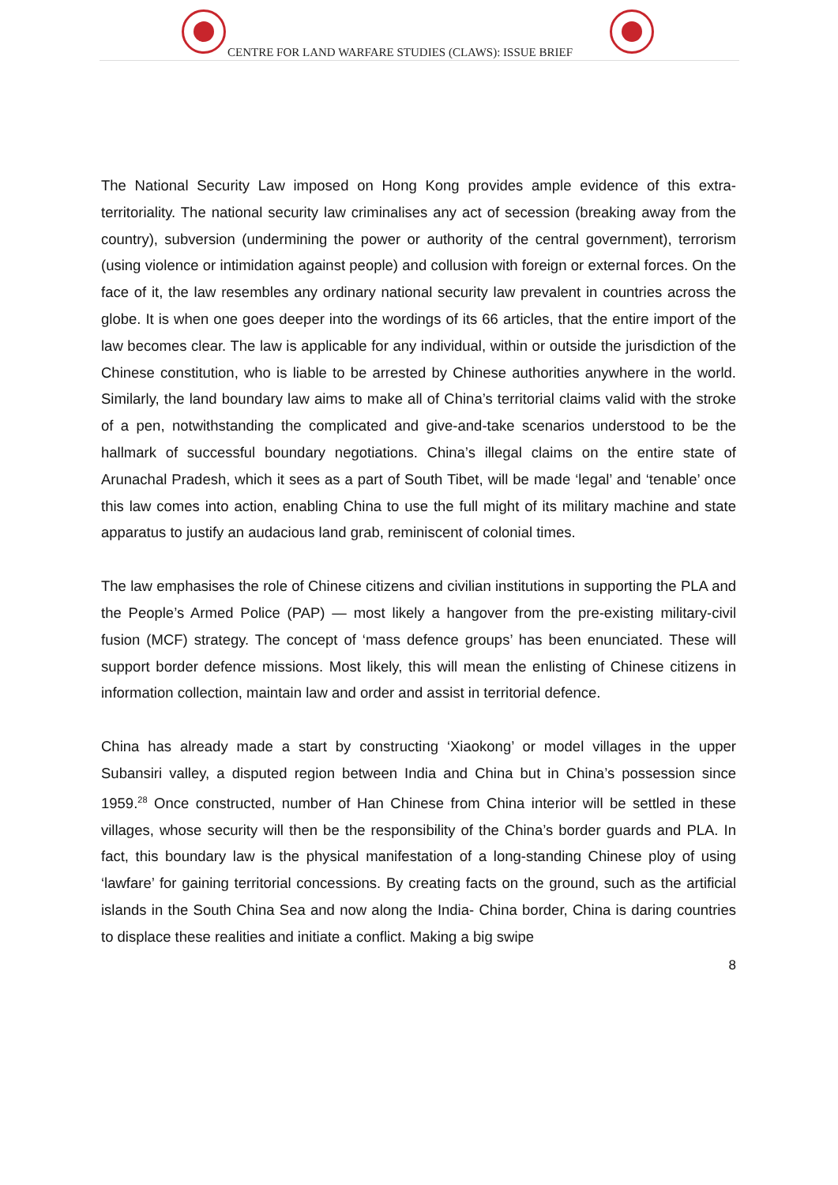CENTRE FOR LAND WARFARE STUDIES (CLAWS): ISSUE BRIEF
The National Security Law imposed on Hong Kong provides ample evidence of this extra-territoriality. The national security law criminalises any act of secession (breaking away from the country), subversion (undermining the power or authority of the central government), terrorism (using violence or intimidation against people) and collusion with foreign or external forces. On the face of it, the law resembles any ordinary national security law prevalent in countries across the globe. It is when one goes deeper into the wordings of its 66 articles, that the entire import of the law becomes clear. The law is applicable for any individual, within or outside the jurisdiction of the Chinese constitution, who is liable to be arrested by Chinese authorities anywhere in the world. Similarly, the land boundary law aims to make all of China’s territorial claims valid with the stroke of a pen, notwithstanding the complicated and give-and-take scenarios understood to be the hallmark of successful boundary negotiations. China’s illegal claims on the entire state of Arunachal Pradesh, which it sees as a part of South Tibet, will be made ‘legal’ and ‘tenable’ once this law comes into action, enabling China to use the full might of its military machine and state apparatus to justify an audacious land grab, reminiscent of colonial times.
The law emphasises the role of Chinese citizens and civilian institutions in supporting the PLA and the People’s Armed Police (PAP) — most likely a hangover from the pre-existing military-civil fusion (MCF) strategy. The concept of ‘mass defence groups’ has been enunciated. These will support border defence missions. Most likely, this will mean the enlisting of Chinese citizens in information collection, maintain law and order and assist in territorial defence.
China has already made a start by constructing ‘Xiaokong’ or model villages in the upper Subansiri valley, a disputed region between India and China but in China’s possession since 1959.<sup>28</sup> Once constructed, number of Han Chinese from China interior will be settled in these villages, whose security will then be the responsibility of the China’s border guards and PLA. In fact, this boundary law is the physical manifestation of a long-standing Chinese ploy of using ‘lawfare’ for gaining territorial concessions. By creating facts on the ground, such as the artificial islands in the South China Sea and now along the India- China border, China is daring countries to displace these realities and initiate a conflict. Making a big swipe
8